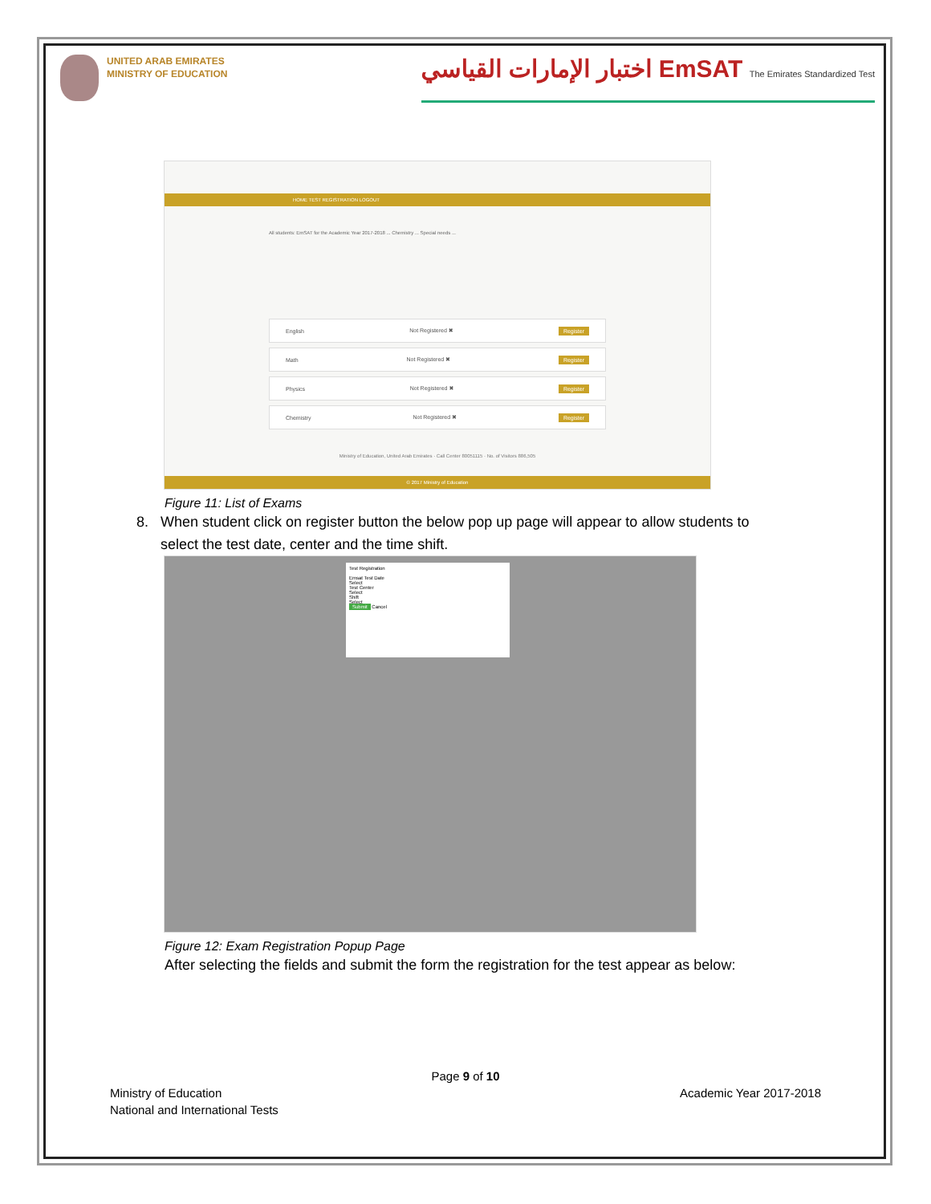UNITED ARAB EMIRATES
MINISTRY OF EDUCATION
اختبار الإمارات القياسي EmSAT The Emirates Standardized Test
HOME TEST REGISTRATION LOGOUT
All students: EmSAT for the Academic Year 2017-2018 ... Chemistry ... Special needs ...
English Not Registered ✖ Register
Math Not Registered ✖ Register
Physics Not Registered ✖ Register
Chemistry Not Registered ✖ Register
Ministry of Education, United Arab Emirates · Call Center 80051115 · No. of Visitors 886,505
© 2017 Ministry of Education
Figure 11: List of Exams
8. When student click on register button the below pop up page will appear to allow students to
select the test date, center and the time shift.
Test Registration
Emsat Test Date
Select
Test Center
Select
Shift
Select
Submit Cancel
Figure 12: Exam Registration Popup Page
After selecting the fields and submit the form the registration for the test appear as below:
Page 9 of 10
Ministry of Education
National and International Tests Academic Year 2017-2018